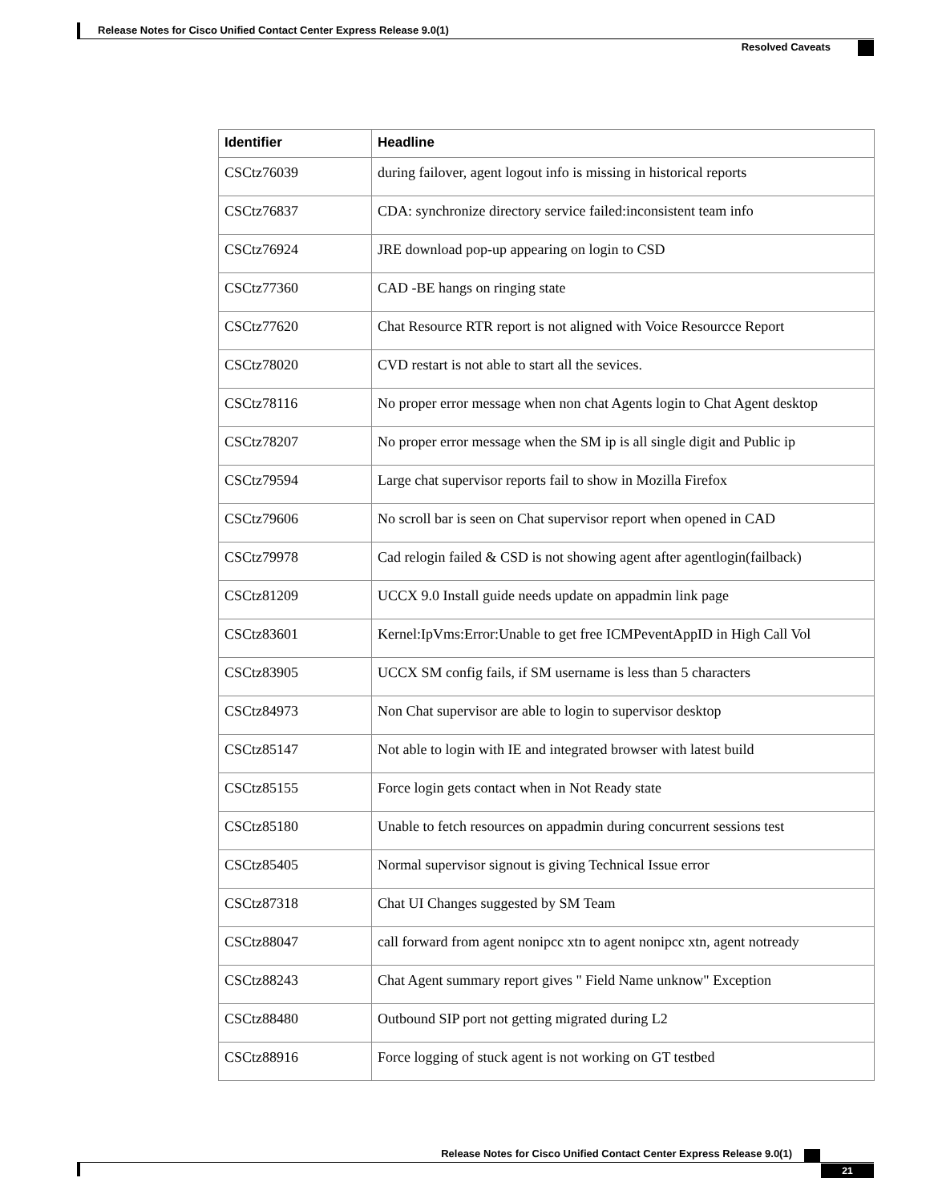Release Notes for Cisco Unified Contact Center Express Release 9.0(1)
Resolved Caveats
| Identifier | Headline |
| --- | --- |
| CSCtz76039 | during failover, agent logout info is missing in historical reports |
| CSCtz76837 | CDA: synchronize directory service failed:inconsistent team info |
| CSCtz76924 | JRE download pop-up appearing on login to CSD |
| CSCtz77360 | CAD -BE hangs on ringing state |
| CSCtz77620 | Chat Resource RTR report is not aligned with Voice Resourcce Report |
| CSCtz78020 | CVD restart is not able to start all the sevices. |
| CSCtz78116 | No proper error message when non chat Agents login to Chat Agent desktop |
| CSCtz78207 | No proper error message when the SM ip is all single digit and Public ip |
| CSCtz79594 | Large chat supervisor reports fail to show in Mozilla Firefox |
| CSCtz79606 | No scroll bar is seen on Chat supervisor report when opened in CAD |
| CSCtz79978 | Cad relogin failed & CSD is not showing agent after agentlogin(failback) |
| CSCtz81209 | UCCX 9.0 Install guide needs update on appadmin link page |
| CSCtz83601 | Kernel:IpVms:Error:Unable to get free ICMPeventAppID in High Call Vol |
| CSCtz83905 | UCCX SM config fails, if SM username is less than 5 characters |
| CSCtz84973 | Non Chat supervisor are able to login to supervisor desktop |
| CSCtz85147 | Not able to login with IE and integrated browser with latest build |
| CSCtz85155 | Force login gets contact when in Not Ready state |
| CSCtz85180 | Unable to fetch resources on appadmin during concurrent sessions test |
| CSCtz85405 | Normal supervisor signout is giving Technical Issue error |
| CSCtz87318 | Chat UI Changes suggested by SM Team |
| CSCtz88047 | call forward from agent nonipcc xtn to agent nonipcc xtn, agent notready |
| CSCtz88243 | Chat Agent summary report gives " Field Name unknow" Exception |
| CSCtz88480 | Outbound SIP port not getting migrated during L2 |
| CSCtz88916 | Force logging of stuck agent is not working on GT testbed |
Release Notes for Cisco Unified Contact Center Express Release 9.0(1)
21